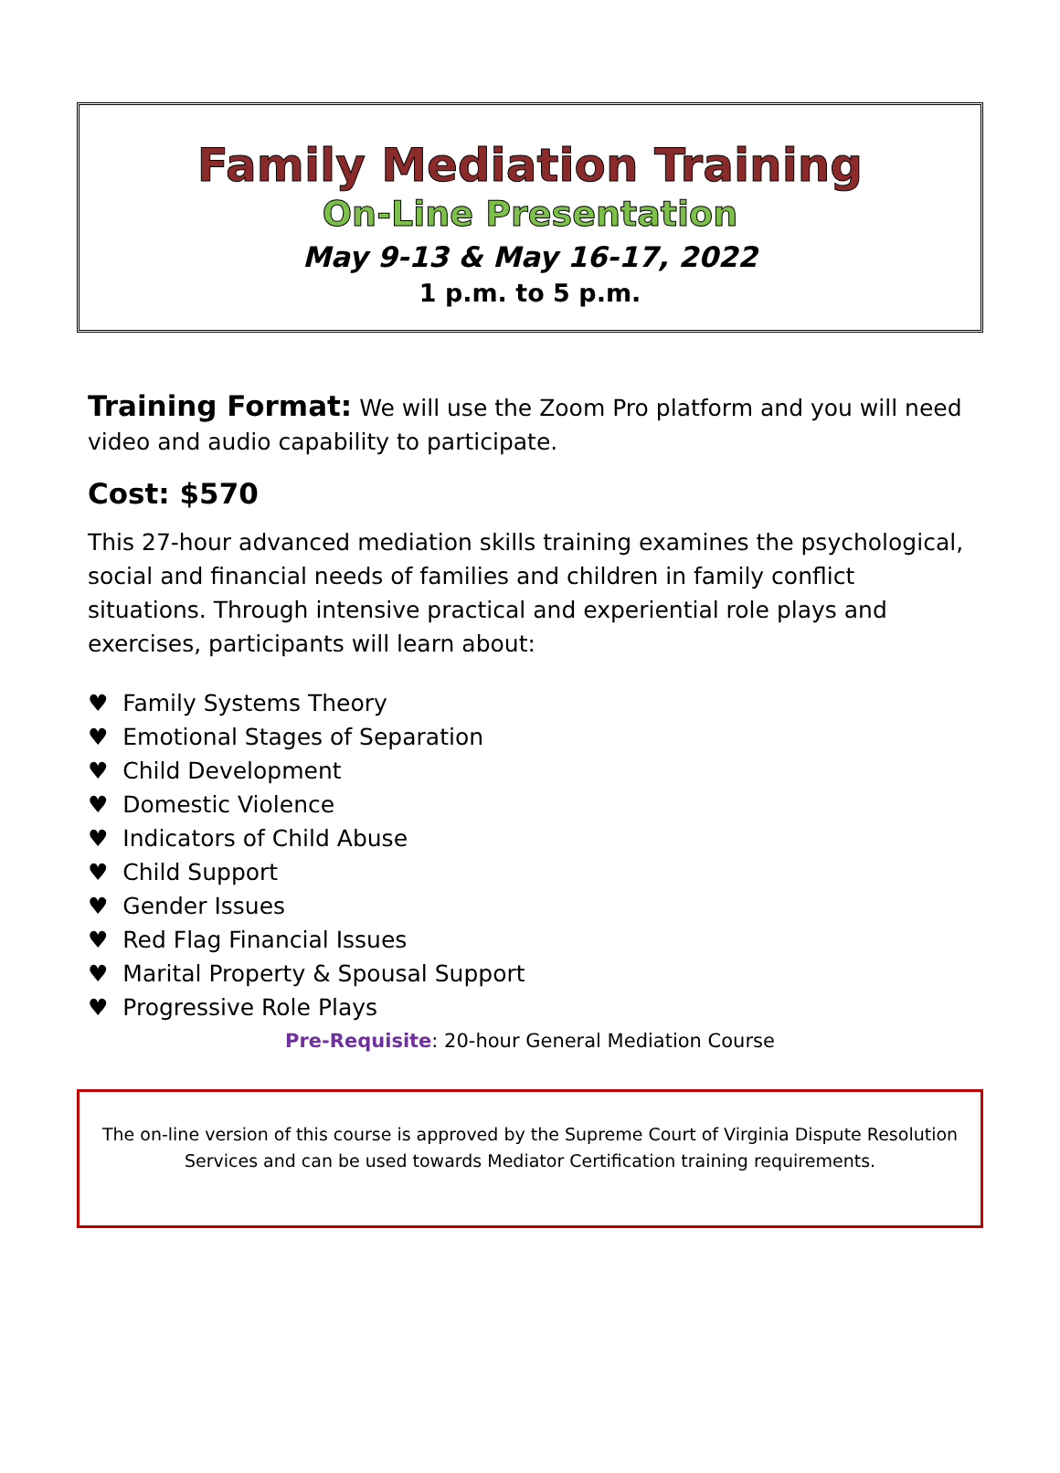Family Mediation Training
On-Line Presentation
May 9-13 & May 16-17, 2022
1 p.m. to 5 p.m.
Training Format: We will use the Zoom Pro platform and you will need video and audio capability to participate.
Cost: $570
This 27-hour advanced mediation skills training examines the psychological, social and financial needs of families and children in family conflict situations. Through intensive practical and experiential role plays and exercises, participants will learn about:
♥ Family Systems Theory
♥ Emotional Stages of Separation
♥ Child Development
♥ Domestic Violence
♥ Indicators of Child Abuse
♥ Child Support
♥ Gender Issues
♥ Red Flag Financial Issues
♥ Marital Property & Spousal Support
♥ Progressive Role Plays
Pre-Requisite: 20-hour General Mediation Course
The on-line version of this course is approved by the Supreme Court of Virginia Dispute Resolution Services and can be used towards Mediator Certification training requirements.